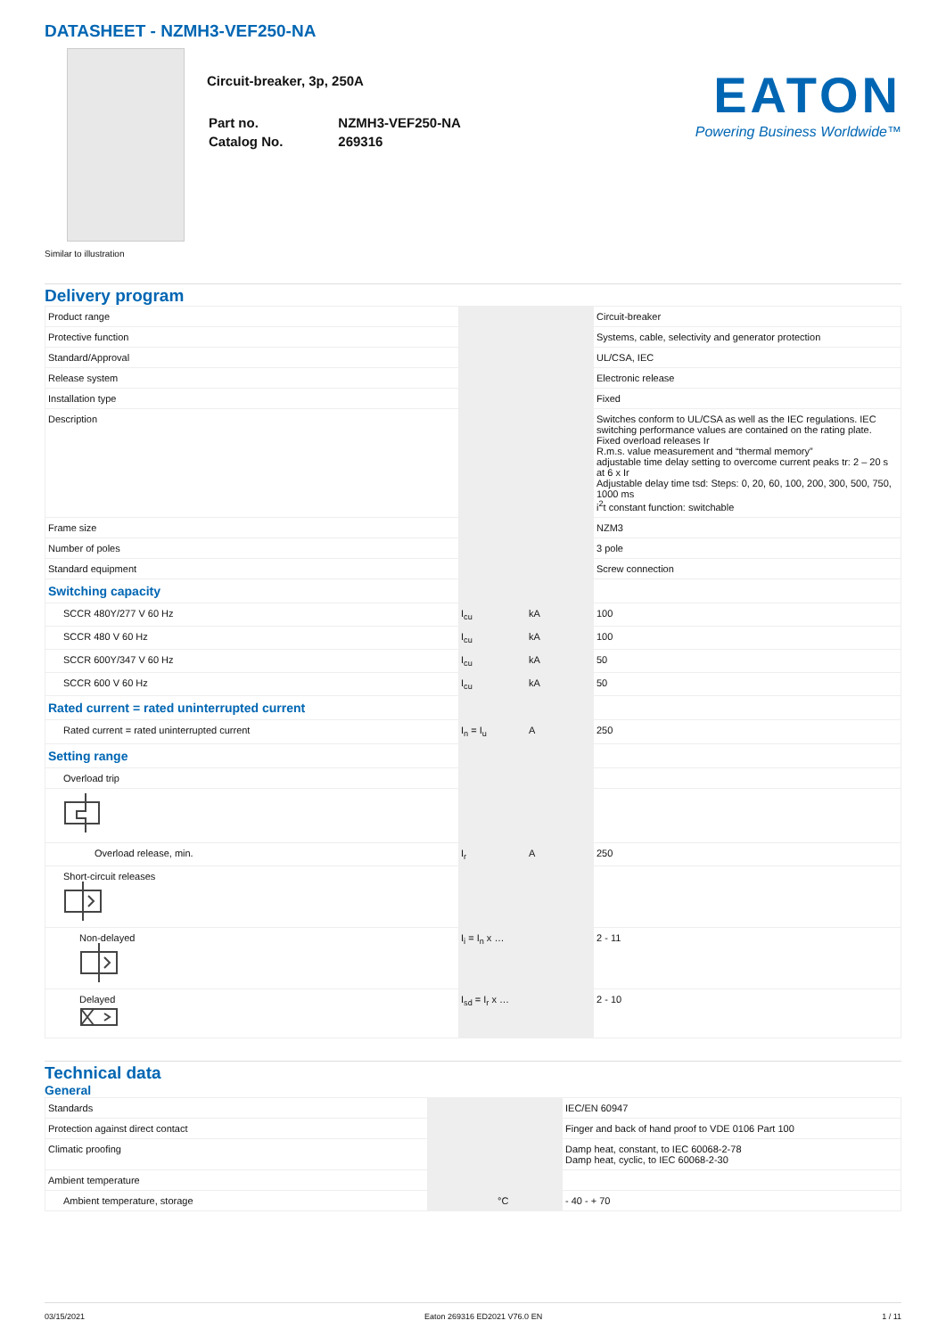DATASHEET - NZMH3-VEF250-NA
Circuit-breaker, 3p, 250A
| Part no. | NZMH3-VEF250-NA |
| Catalog No. | 269316 |
EATON
Powering Business Worldwide™
Similar to illustration
Delivery program
| Product range | | | Circuit-breaker |
| Protective function | | | Systems, cable, selectivity and generator protection |
| Standard/Approval | | | UL/CSA, IEC |
| Release system | | | Electronic release |
| Installation type | | | Fixed |
| Description | | | Switches conform to UL/CSA as well as the IEC regulations. IEC switching performance values are contained on the rating plate. Fixed overload releases Ir R.m.s. value measurement and “thermal memory” adjustable time delay setting to overcome current peaks tr: 2 – 20 s at 6 x Ir Adjustable delay time tsd: Steps: 0, 20, 60, 100, 200, 300, 500, 750, 1000 ms i<sup>2</sup>t constant function: switchable |
| Frame size | | | NZM3 |
| Number of poles | | | 3 pole |
| Standard equipment | | | Screw connection |
| Switching capacity | | | |
| SCCR 480Y/277 V 60 Hz | I<sub>cu</sub> | kA | 100 |
| SCCR 480 V 60 Hz | I<sub>cu</sub> | kA | 100 |
| SCCR 600Y/347 V 60 Hz | I<sub>cu</sub> | kA | 50 |
| SCCR 600 V 60 Hz | I<sub>cu</sub> | kA | 50 |
| Rated current = rated uninterrupted current | | | |
| Rated current = rated uninterrupted current | I<sub>n</sub> = I<sub>u</sub> | A | 250 |
| Setting range | | | |
| Overload trip | | | |
| Overload release, min. | I<sub>r</sub> | A | 250 |
| Short-circuit releases | | | |
| Non-delayed | I<sub>i</sub> = I<sub>n</sub> x … | | 2 - 11 |
| Delayed | I<sub>sd</sub> = I<sub>r</sub> x … | | 2 - 10 |
Technical data
General
| Standards | | | IEC/EN 60947 |
| Protection against direct contact | | | Finger and back of hand proof to VDE 0106 Part 100 |
| Climatic proofing | | | Damp heat, constant, to IEC 60068-2-78 Damp heat, cyclic, to IEC 60068-2-30 |
| Ambient temperature | | | |
| Ambient temperature, storage | | °C | - 40 - + 70 |
03/15/2021 Eaton 269316 ED2021 V76.0 EN 1 / 11